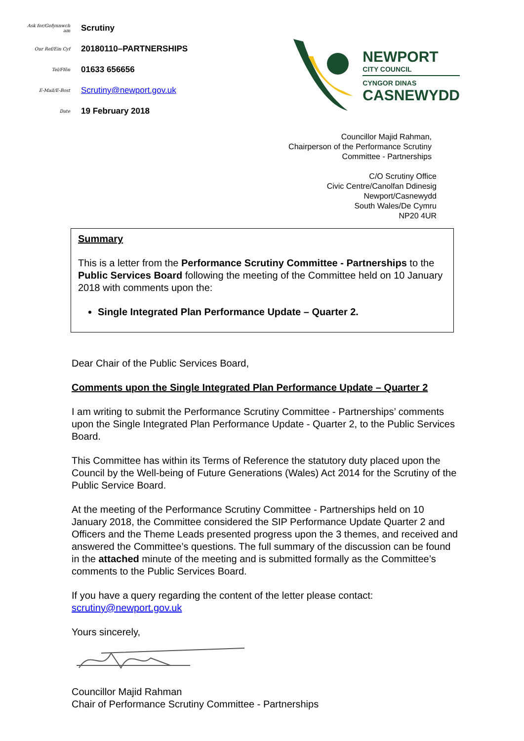| Ask for/Gofynnwch am | Scrutiny |
| Our Ref/Ein Cyf | 20180110–PARTNERSHIPS |
| Tel/Ffôn | 01633 656656 |
| E-Mail/E-Bost | Scrutiny@newport.gov.uk |
| Date | 19 February 2018 |
NEWPORT
CITY COUNCIL
CYNGOR DINAS
CASNEWYDD
Councillor Majid Rahman,
Chairperson of the Performance Scrutiny
Committee - Partnerships
C/O Scrutiny Office
Civic Centre/Canolfan Ddinesig
Newport/Casnewydd
South Wales/De Cymru
NP20 4UR
Summary
This is a letter from the Performance Scrutiny Committee - Partnerships to the Public Services Board following the meeting of the Committee held on 10 January 2018 with comments upon the:
Single Integrated Plan Performance Update – Quarter 2.
Dear Chair of the Public Services Board,
Comments upon the Single Integrated Plan Performance Update – Quarter 2
I am writing to submit the Performance Scrutiny Committee - Partnerships’ comments upon the Single Integrated Plan Performance Update - Quarter 2, to the Public Services Board.
This Committee has within its Terms of Reference the statutory duty placed upon the Council by the Well-being of Future Generations (Wales) Act 2014 for the Scrutiny of the Public Service Board.
At the meeting of the Performance Scrutiny Committee - Partnerships held on 10 January 2018, the Committee considered the SIP Performance Update Quarter 2 and Officers and the Theme Leads presented progress upon the 3 themes, and received and answered the Committee’s questions. The full summary of the discussion can be found in the attached minute of the meeting and is submitted formally as the Committee’s comments to the Public Services Board.
If you have a query regarding the content of the letter please contact:
scrutiny@newport.gov.uk
Yours sincerely,
Councillor Majid Rahman
Chair of Performance Scrutiny Committee - Partnerships